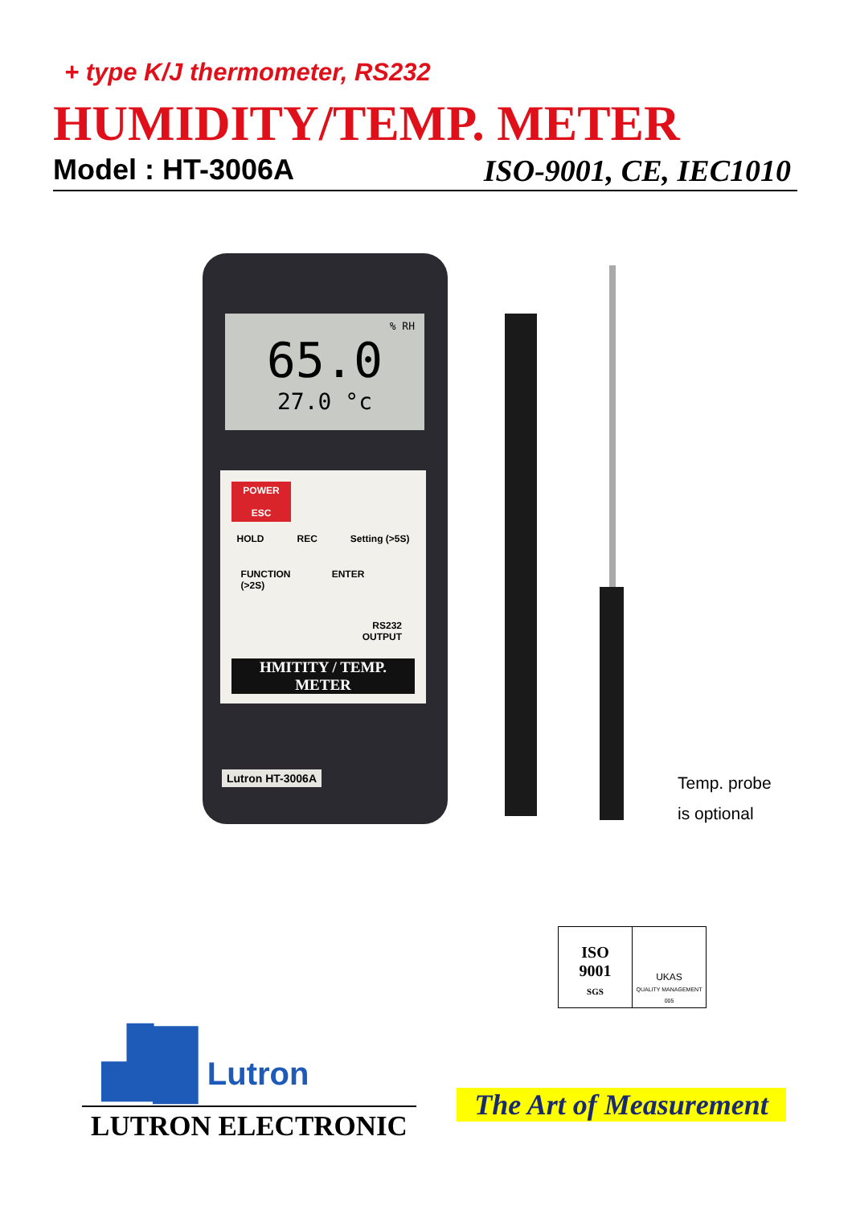+ type K/J thermometer, RS232
HUMIDITY/TEMP. METER
Model : HT-3006A ISO-9001, CE, IEC1010
% RH
65.0
27.0 °c
POWER
ESC
HOLD REC Setting (>5S)
FUNCTION
(>2S) ENTER
RS232
OUTPUT
HMITITY / TEMP. METER
Lutron HT-3006A
Temp. probe
is optional
ISO
9001
SGS
UKAS
QUALITY MANAGEMENT 005
▟█ Lutron
LUTRON ELECTRONIC
The Art of Measurement